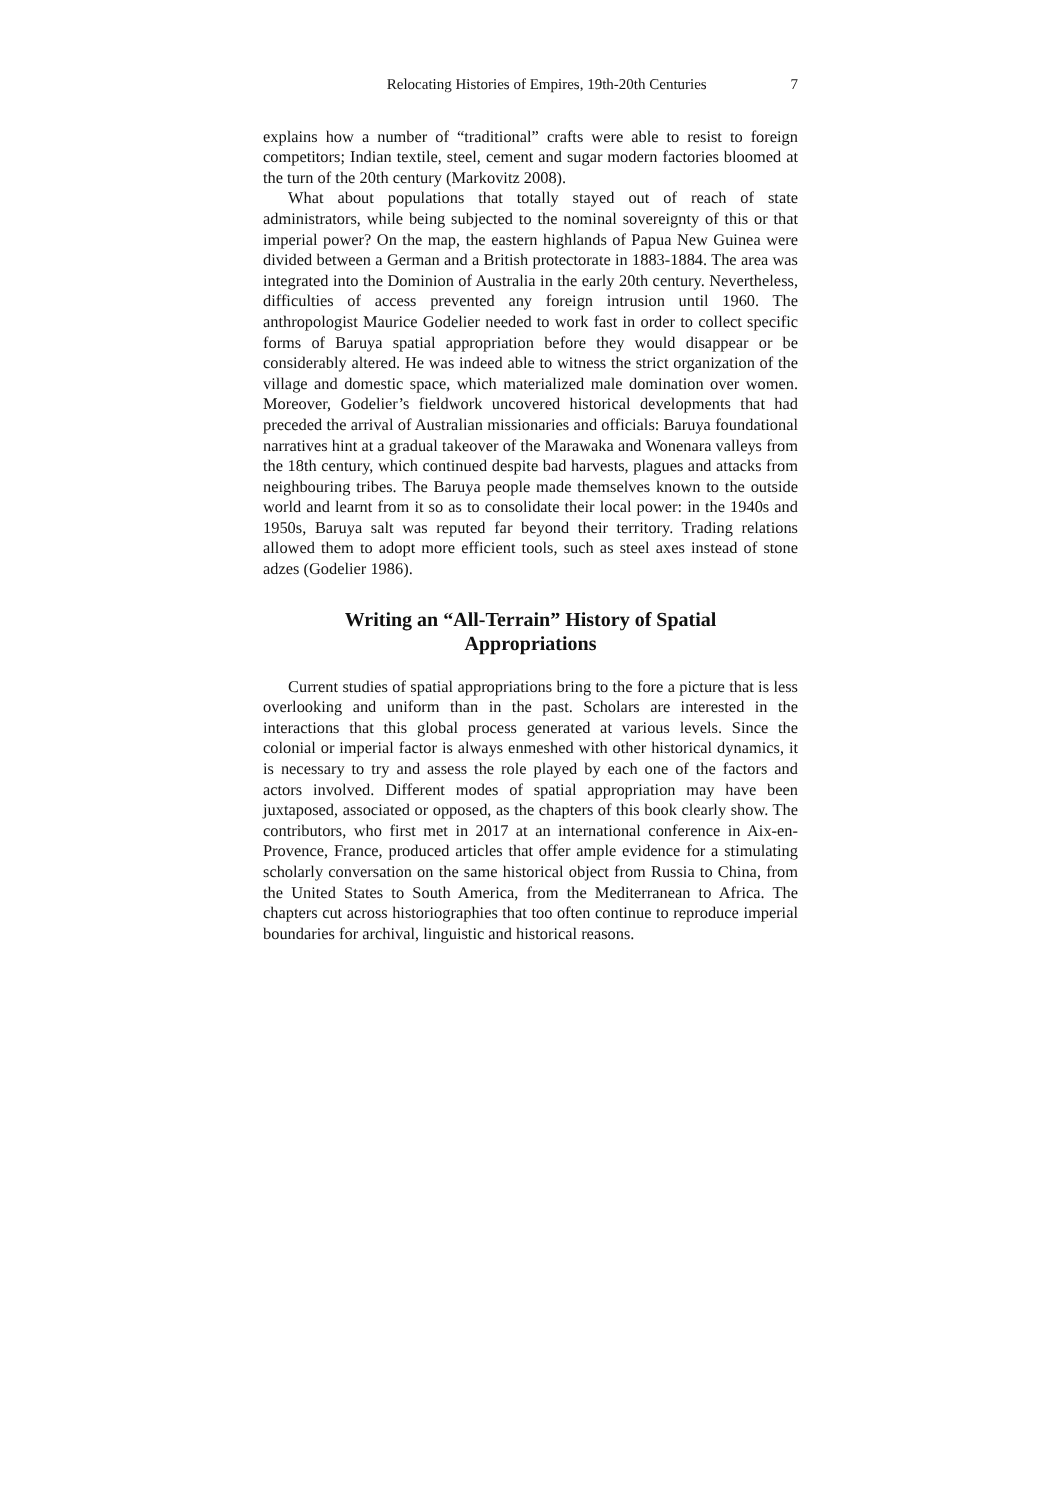Relocating Histories of Empires, 19th-20th Centuries 7
explains how a number of “traditional” crafts were able to resist to foreign competitors; Indian textile, steel, cement and sugar modern factories bloomed at the turn of the 20th century (Markovitz 2008).
What about populations that totally stayed out of reach of state administrators, while being subjected to the nominal sovereignty of this or that imperial power? On the map, the eastern highlands of Papua New Guinea were divided between a German and a British protectorate in 1883-1884. The area was integrated into the Dominion of Australia in the early 20th century. Nevertheless, difficulties of access prevented any foreign intrusion until 1960. The anthropologist Maurice Godelier needed to work fast in order to collect specific forms of Baruya spatial appropriation before they would disappear or be considerably altered. He was indeed able to witness the strict organization of the village and domestic space, which materialized male domination over women. Moreover, Godelier’s fieldwork uncovered historical developments that had preceded the arrival of Australian missionaries and officials: Baruya foundational narratives hint at a gradual takeover of the Marawaka and Wonenara valleys from the 18th century, which continued despite bad harvests, plagues and attacks from neighbouring tribes. The Baruya people made themselves known to the outside world and learnt from it so as to consolidate their local power: in the 1940s and 1950s, Baruya salt was reputed far beyond their territory. Trading relations allowed them to adopt more efficient tools, such as steel axes instead of stone adzes (Godelier 1986).
Writing an “All-Terrain” History of Spatial Appropriations
Current studies of spatial appropriations bring to the fore a picture that is less overlooking and uniform than in the past. Scholars are interested in the interactions that this global process generated at various levels. Since the colonial or imperial factor is always enmeshed with other historical dynamics, it is necessary to try and assess the role played by each one of the factors and actors involved. Different modes of spatial appropriation may have been juxtaposed, associated or opposed, as the chapters of this book clearly show. The contributors, who first met in 2017 at an international conference in Aix-en-Provence, France, produced articles that offer ample evidence for a stimulating scholarly conversation on the same historical object from Russia to China, from the United States to South America, from the Mediterranean to Africa. The chapters cut across historiographies that too often continue to reproduce imperial boundaries for archival, linguistic and historical reasons.